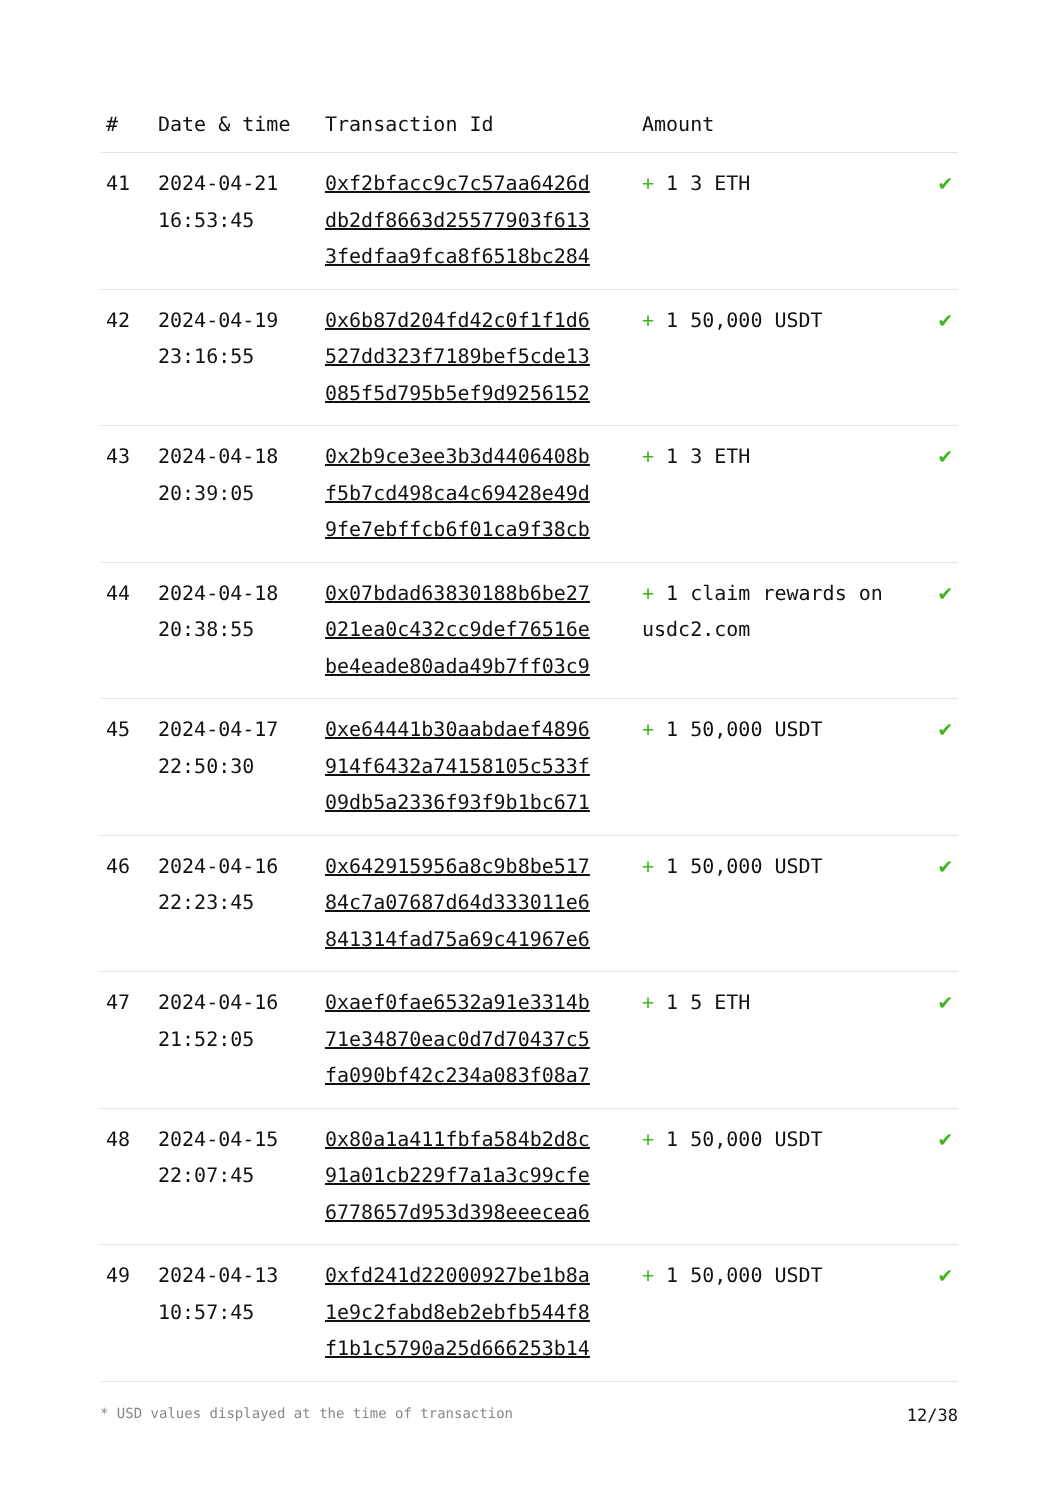| # | Date & time | Transaction Id | Amount | |
| --- | --- | --- | --- | --- |
| 41 | 2024-04-21 16:53:45 | 0xf2bfacc9c7c57aa6426d db2df8663d25577903f613 3fedfaa9fca8f6518bc284 | + 1 3 ETH | ✔ |
| 42 | 2024-04-19 23:16:55 | 0x6b87d204fd42c0f1f1d6 527dd323f7189bef5cde13 085f5d795b5ef9d9256152 | + 1 50,000 USDT | ✔ |
| 43 | 2024-04-18 20:39:05 | 0x2b9ce3ee3b3d4406408b f5b7cd498ca4c69428e49d 9fe7ebffcb6f01ca9f38cb | + 1 3 ETH | ✔ |
| 44 | 2024-04-18 20:38:55 | 0x07bdad63830188b6be27 021ea0c432cc9def76516e be4eade80ada49b7ff03c9 | + 1 claim rewards on usdc2.com | ✔ |
| 45 | 2024-04-17 22:50:30 | 0xe64441b30aabdaef4896 914f6432a74158105c533f 09db5a2336f93f9b1bc671 | + 1 50,000 USDT | ✔ |
| 46 | 2024-04-16 22:23:45 | 0x642915956a8c9b8be517 84c7a07687d64d333011e6 841314fad75a69c41967e6 | + 1 50,000 USDT | ✔ |
| 47 | 2024-04-16 21:52:05 | 0xaef0fae6532a91e3314b 71e34870eac0d7d70437c5 fa090bf42c234a083f08a7 | + 1 5 ETH | ✔ |
| 48 | 2024-04-15 22:07:45 | 0x80a1a411fbfa584b2d8c 91a01cb229f7a1a3c99cfe 6778657d953d398eeecea6 | + 1 50,000 USDT | ✔ |
| 49 | 2024-04-13 10:57:45 | 0xfd241d22000927be1b8a 1e9c2fabd8eb2ebfb544f8 f1b1c5790a25d666253b14 | + 1 50,000 USDT | ✔ |
* USD values displayed at the time of transaction 12/38